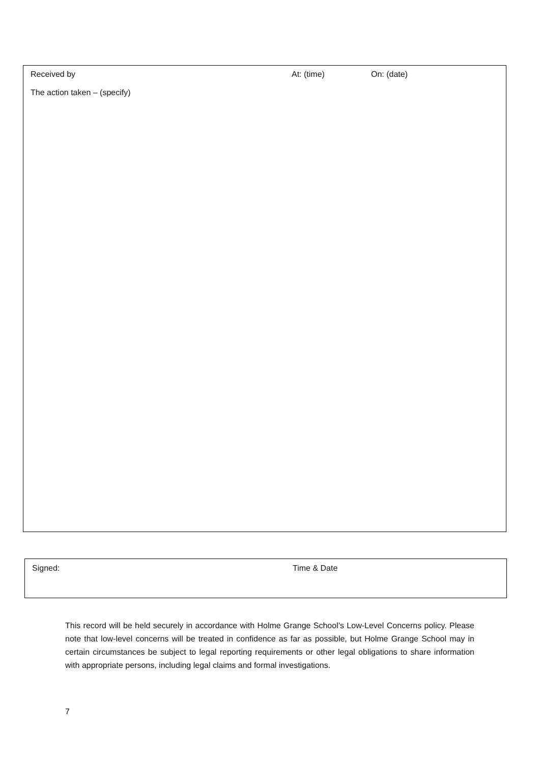Received by At: (time) On: (date)
The action taken – (specify)
Signed: Time & Date
This record will be held securely in accordance with Holme Grange School’s Low-Level Concerns policy. Please note that low-level concerns will be treated in confidence as far as possible, but Holme Grange School may in certain circumstances be subject to legal reporting requirements or other legal obligations to share information with appropriate persons, including legal claims and formal investigations.
7